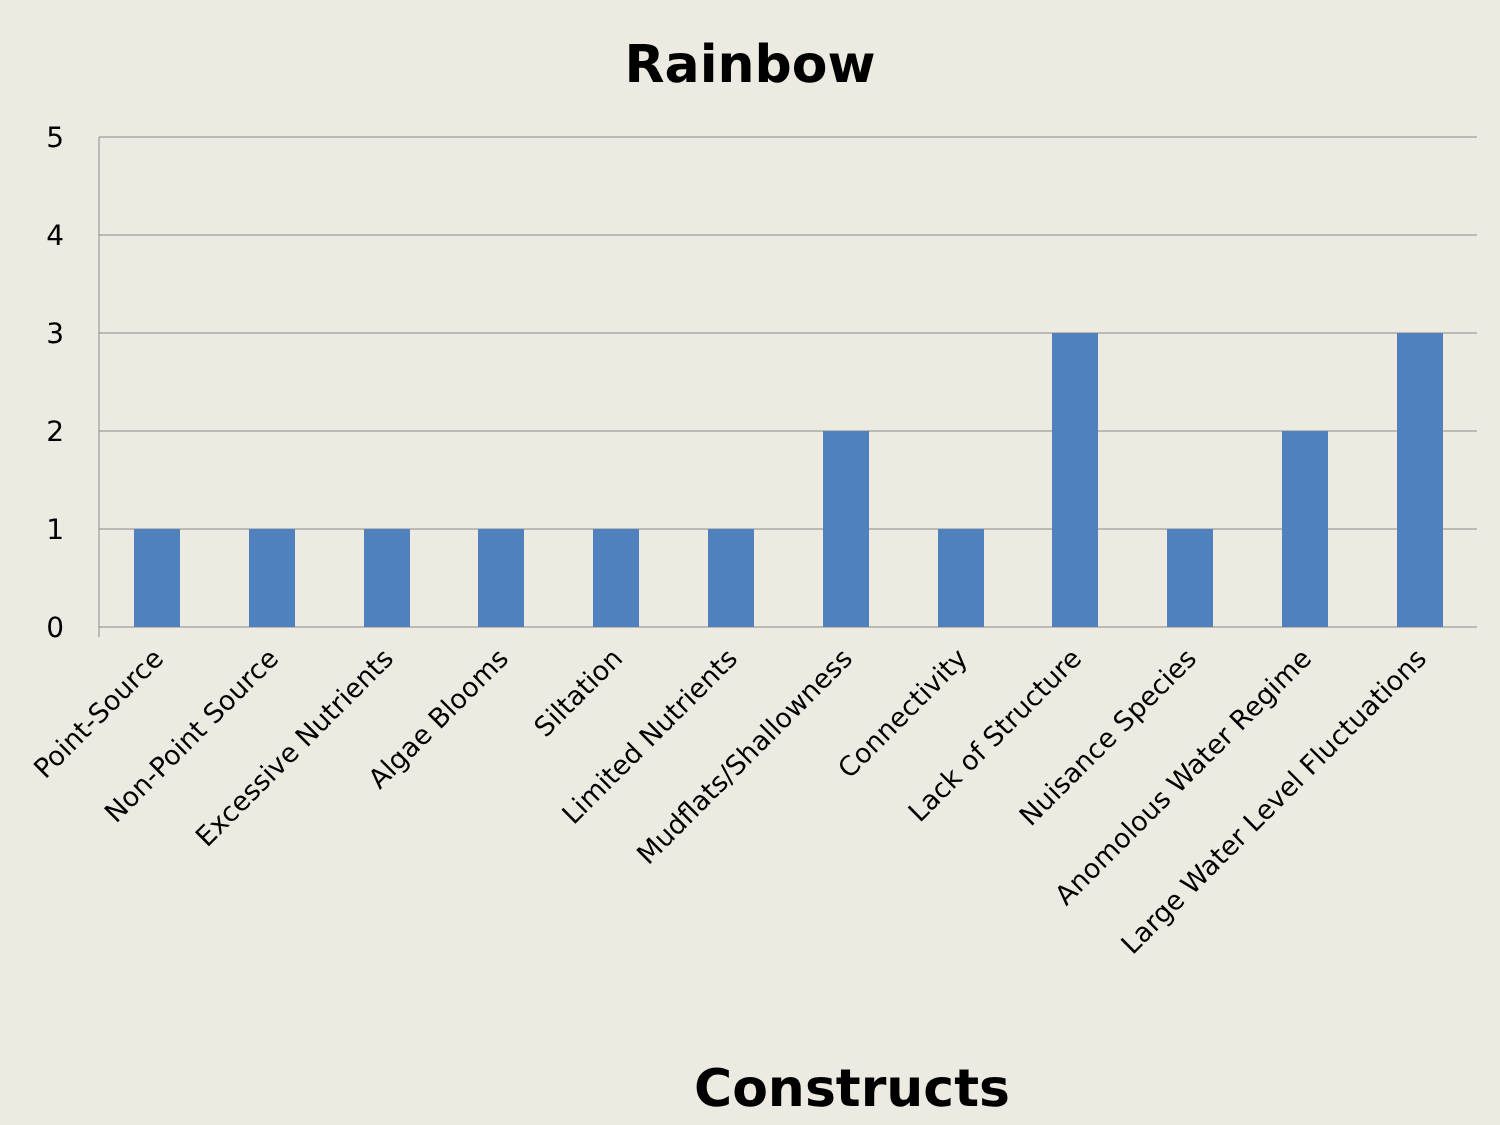Rainbow
5
4
3
2
1
0
Point-Source
Non-Point Source
Excessive Nutrients
Algae Blooms
Siltation
Limited Nutrients
Mudflats/Shallowness
Connectivity
Lack of Structure
Nuisance Species
Anomolous Water Regime
Large Water Level Fluctuations
Constructs